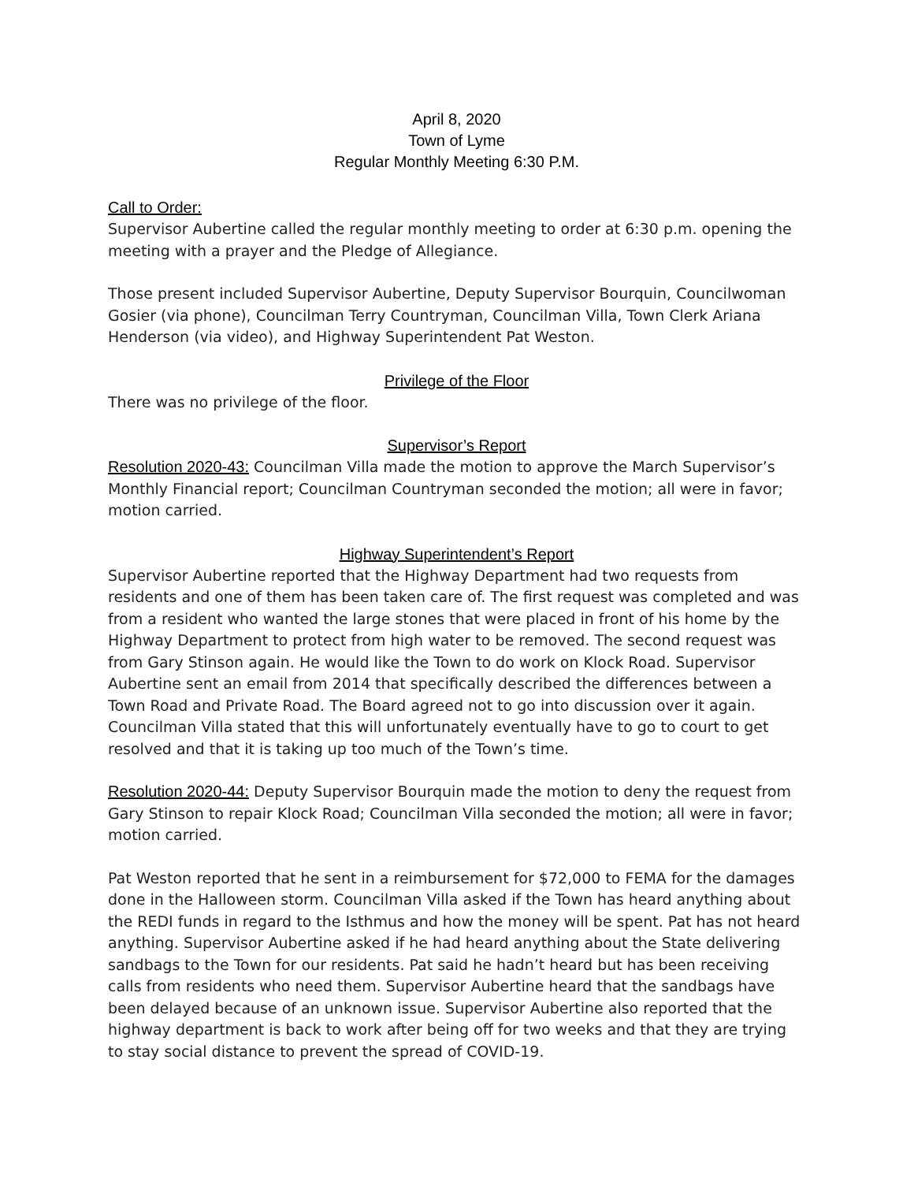April 8, 2020
Town of Lyme
Regular Monthly Meeting 6:30 P.M.
Call to Order:
Supervisor Aubertine called the regular monthly meeting to order at 6:30 p.m. opening the meeting with a prayer and the Pledge of Allegiance.
Those present included Supervisor Aubertine, Deputy Supervisor Bourquin, Councilwoman Gosier (via phone), Councilman Terry Countryman, Councilman Villa, Town Clerk Ariana Henderson (via video), and Highway Superintendent Pat Weston.
Privilege of the Floor
There was no privilege of the floor.
Supervisor’s Report
Resolution 2020-43: Councilman Villa made the motion to approve the March Supervisor’s Monthly Financial report; Councilman Countryman seconded the motion; all were in favor; motion carried.
Highway Superintendent’s Report
Supervisor Aubertine reported that the Highway Department had two requests from residents and one of them has been taken care of. The first request was completed and was from a resident who wanted the large stones that were placed in front of his home by the Highway Department to protect from high water to be removed. The second request was from Gary Stinson again. He would like the Town to do work on Klock Road. Supervisor Aubertine sent an email from 2014 that specifically described the differences between a Town Road and Private Road. The Board agreed not to go into discussion over it again. Councilman Villa stated that this will unfortunately eventually have to go to court to get resolved and that it is taking up too much of the Town’s time.
Resolution 2020-44: Deputy Supervisor Bourquin made the motion to deny the request from Gary Stinson to repair Klock Road; Councilman Villa seconded the motion; all were in favor; motion carried.
Pat Weston reported that he sent in a reimbursement for $72,000 to FEMA for the damages done in the Halloween storm. Councilman Villa asked if the Town has heard anything about the REDI funds in regard to the Isthmus and how the money will be spent. Pat has not heard anything. Supervisor Aubertine asked if he had heard anything about the State delivering sandbags to the Town for our residents. Pat said he hadn’t heard but has been receiving calls from residents who need them. Supervisor Aubertine heard that the sandbags have been delayed because of an unknown issue. Supervisor Aubertine also reported that the highway department is back to work after being off for two weeks and that they are trying to stay social distance to prevent the spread of COVID-19.